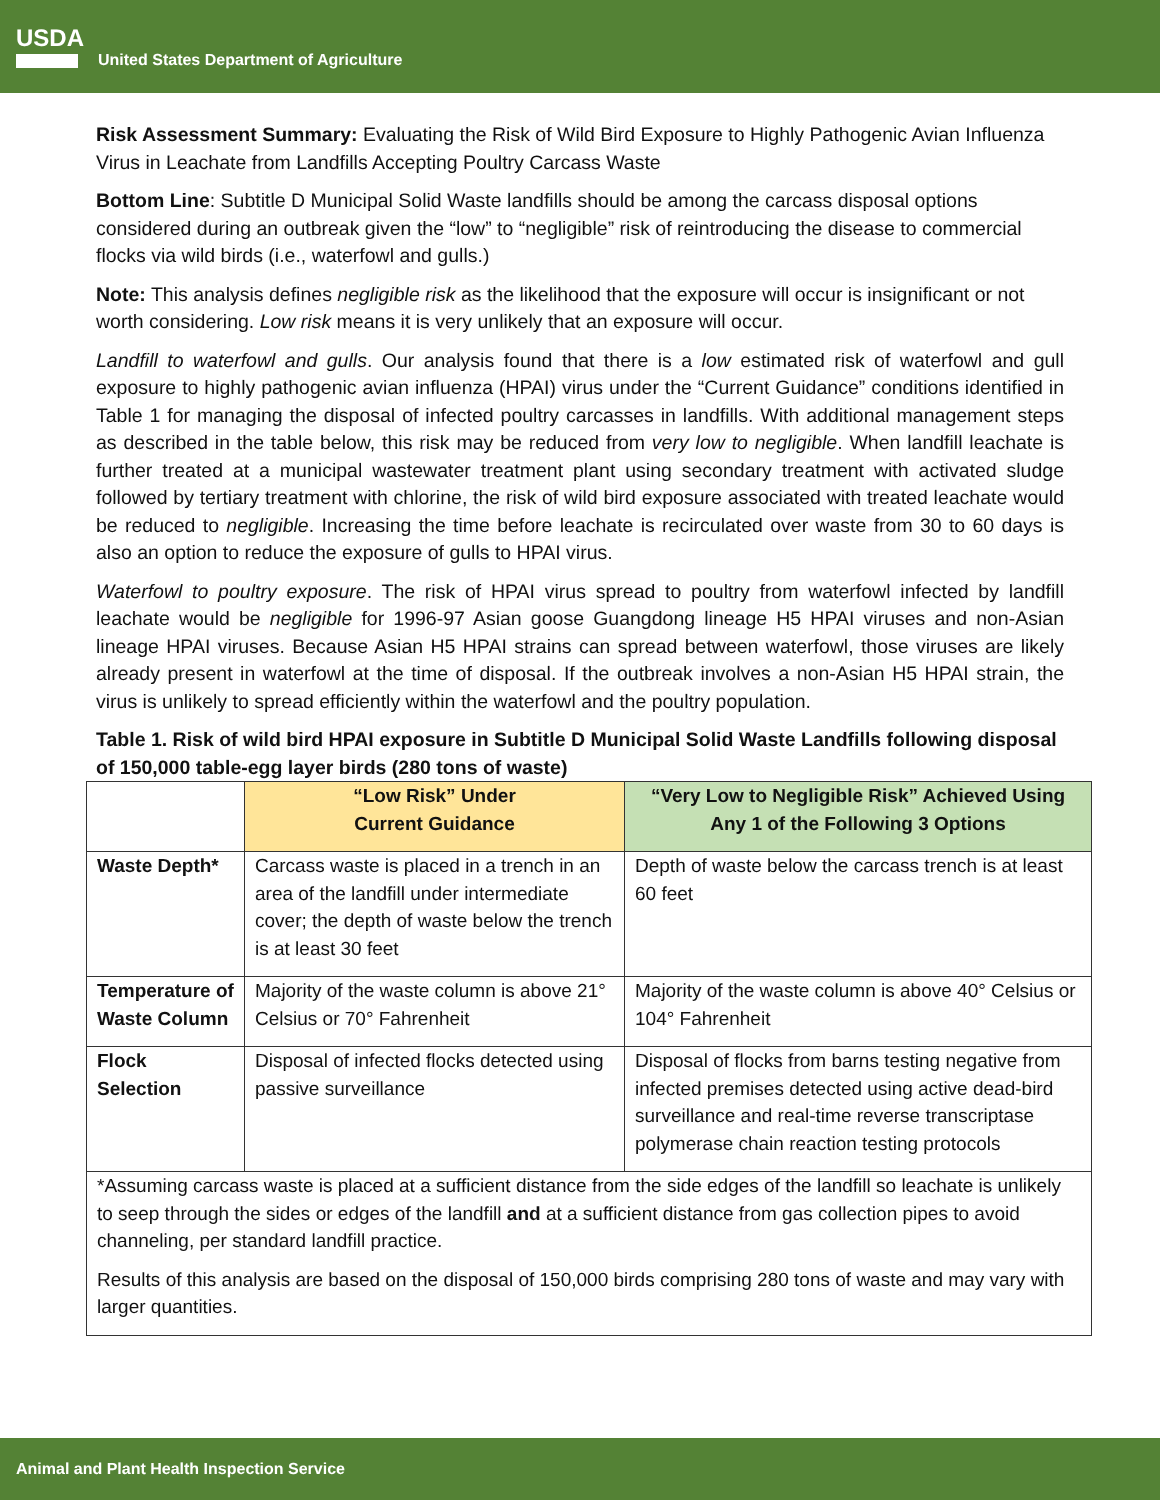USDA
United States Department of Agriculture
Risk Assessment Summary: Evaluating the Risk of Wild Bird Exposure to Highly Pathogenic Avian Influenza Virus in Leachate from Landfills Accepting Poultry Carcass Waste
Bottom Line: Subtitle D Municipal Solid Waste landfills should be among the carcass disposal options considered during an outbreak given the “low” to “negligible” risk of reintroducing the disease to commercial flocks via wild birds (i.e., waterfowl and gulls.)
Note: This analysis defines negligible risk as the likelihood that the exposure will occur is insignificant or not worth considering. Low risk means it is very unlikely that an exposure will occur.
Landfill to waterfowl and gulls. Our analysis found that there is a low estimated risk of waterfowl and gull exposure to highly pathogenic avian influenza (HPAI) virus under the “Current Guidance” conditions identified in Table 1 for managing the disposal of infected poultry carcasses in landfills. With additional management steps as described in the table below, this risk may be reduced from very low to negligible. When landfill leachate is further treated at a municipal wastewater treatment plant using secondary treatment with activated sludge followed by tertiary treatment with chlorine, the risk of wild bird exposure associated with treated leachate would be reduced to negligible. Increasing the time before leachate is recirculated over waste from 30 to 60 days is also an option to reduce the exposure of gulls to HPAI virus.
Waterfowl to poultry exposure. The risk of HPAI virus spread to poultry from waterfowl infected by landfill leachate would be negligible for 1996-97 Asian goose Guangdong lineage H5 HPAI viruses and non-Asian lineage HPAI viruses. Because Asian H5 HPAI strains can spread between waterfowl, those viruses are likely already present in waterfowl at the time of disposal. If the outbreak involves a non-Asian H5 HPAI strain, the virus is unlikely to spread efficiently within the waterfowl and the poultry population.
Table 1. Risk of wild bird HPAI exposure in Subtitle D Municipal Solid Waste Landfills following disposal of 150,000 table-egg layer birds (280 tons of waste)
| | “Low Risk” Under Current Guidance | “Very Low to Negligible Risk” Achieved Using Any 1 of the Following 3 Options |
| --- | --- | --- |
| Waste Depth* | Carcass waste is placed in a trench in an area of the landfill under intermediate cover; the depth of waste below the trench is at least 30 feet | Depth of waste below the carcass trench is at least 60 feet |
| Temperature of Waste Column | Majority of the waste column is above 21° Celsius or 70° Fahrenheit | Majority of the waste column is above 40° Celsius or 104° Fahrenheit |
| Flock Selection | Disposal of infected flocks detected using passive surveillance | Disposal of flocks from barns testing negative from infected premises detected using active dead-bird surveillance and real-time reverse transcriptase polymerase chain reaction testing protocols |
| *Assuming carcass waste is placed at a sufficient distance from the side edges of the landfill so leachate is unlikely to seep through the sides or edges of the landfill and at a sufficient distance from gas collection pipes to avoid channeling, per standard landfill practice. Results of this analysis are based on the disposal of 150,000 birds comprising 280 tons of waste and may vary with larger quantities. | | |
Animal and Plant Health Inspection Service